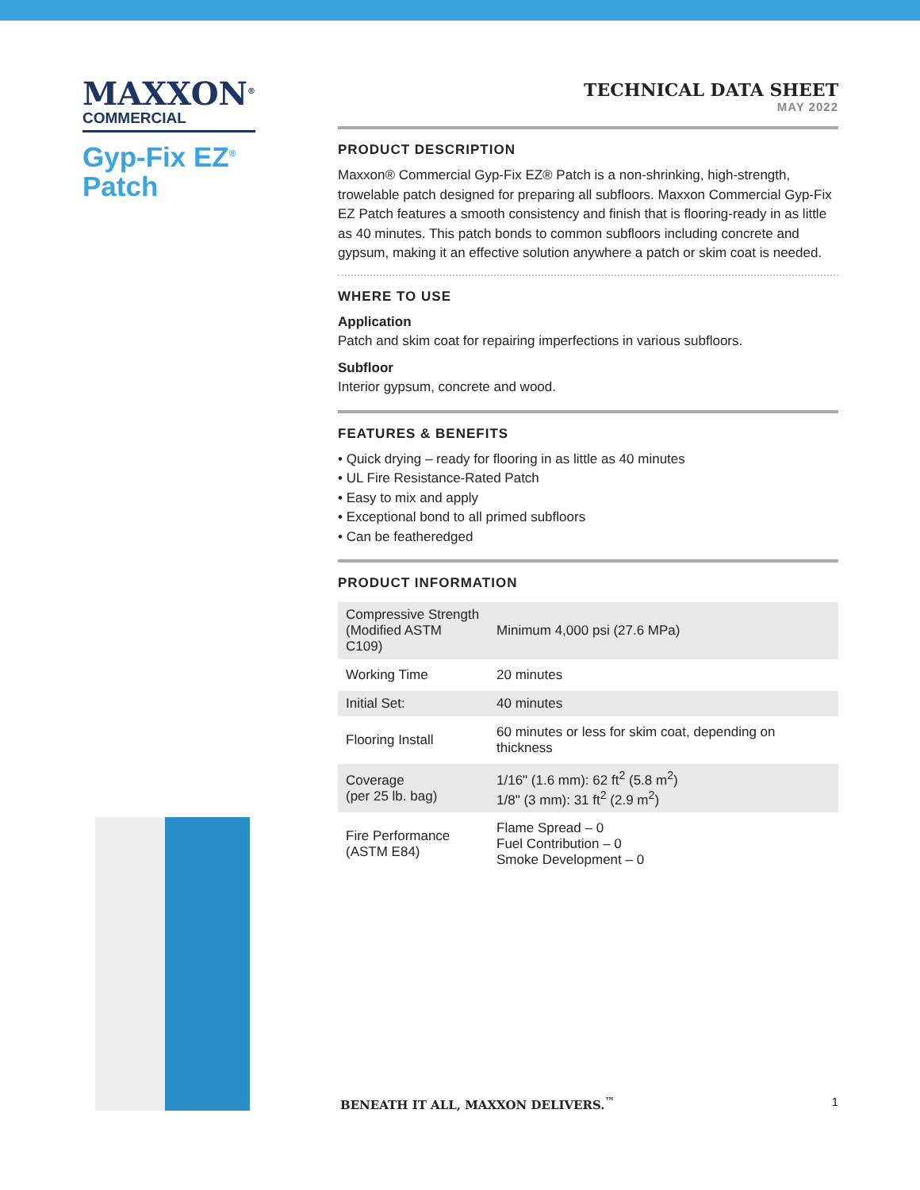MAXXON<sup>®</sup>
COMMERCIAL
Gyp-Fix EZ<sup>®</sup>
Patch
TECHNICAL DATA SHEET
MAY 2022
PRODUCT DESCRIPTION
Maxxon® Commercial Gyp-Fix EZ® Patch is a non-shrinking, high-strength, trowelable patch designed for preparing all subfloors. Maxxon Commercial Gyp-Fix EZ Patch features a smooth consistency and finish that is flooring-ready in as little as 40 minutes. This patch bonds to common subfloors including concrete and gypsum, making it an effective solution anywhere a patch or skim coat is needed.
WHERE TO USE
Application
Patch and skim coat for repairing imperfections in various subfloors.
Subfloor
Interior gypsum, concrete and wood.
FEATURES & BENEFITS
• Quick drying – ready for flooring in as little as 40 minutes
• UL Fire Resistance-Rated Patch
• Easy to mix and apply
• Exceptional bond to all primed subfloors
• Can be featheredged
PRODUCT INFORMATION
| Compressive Strength (Modified ASTM C109) | Minimum 4,000 psi (27.6 MPa) |
| Working Time | 20 minutes |
| Initial Set: | 40 minutes |
| Flooring Install | 60 minutes or less for skim coat, depending on thickness |
| Coverage (per 25 lb. bag) | 1/16" (1.6 mm): 62 ft<sup>2</sup> (5.8 m<sup>2</sup>) 1/8" (3 mm): 31 ft<sup>2</sup> (2.9 m<sup>2</sup>) |
| Fire Performance (ASTM E84) | Flame Spread – 0 Fuel Contribution – 0 Smoke Development – 0 |
BENEATH IT ALL, MAXXON DELIVERS.<sup>™</sup> 1